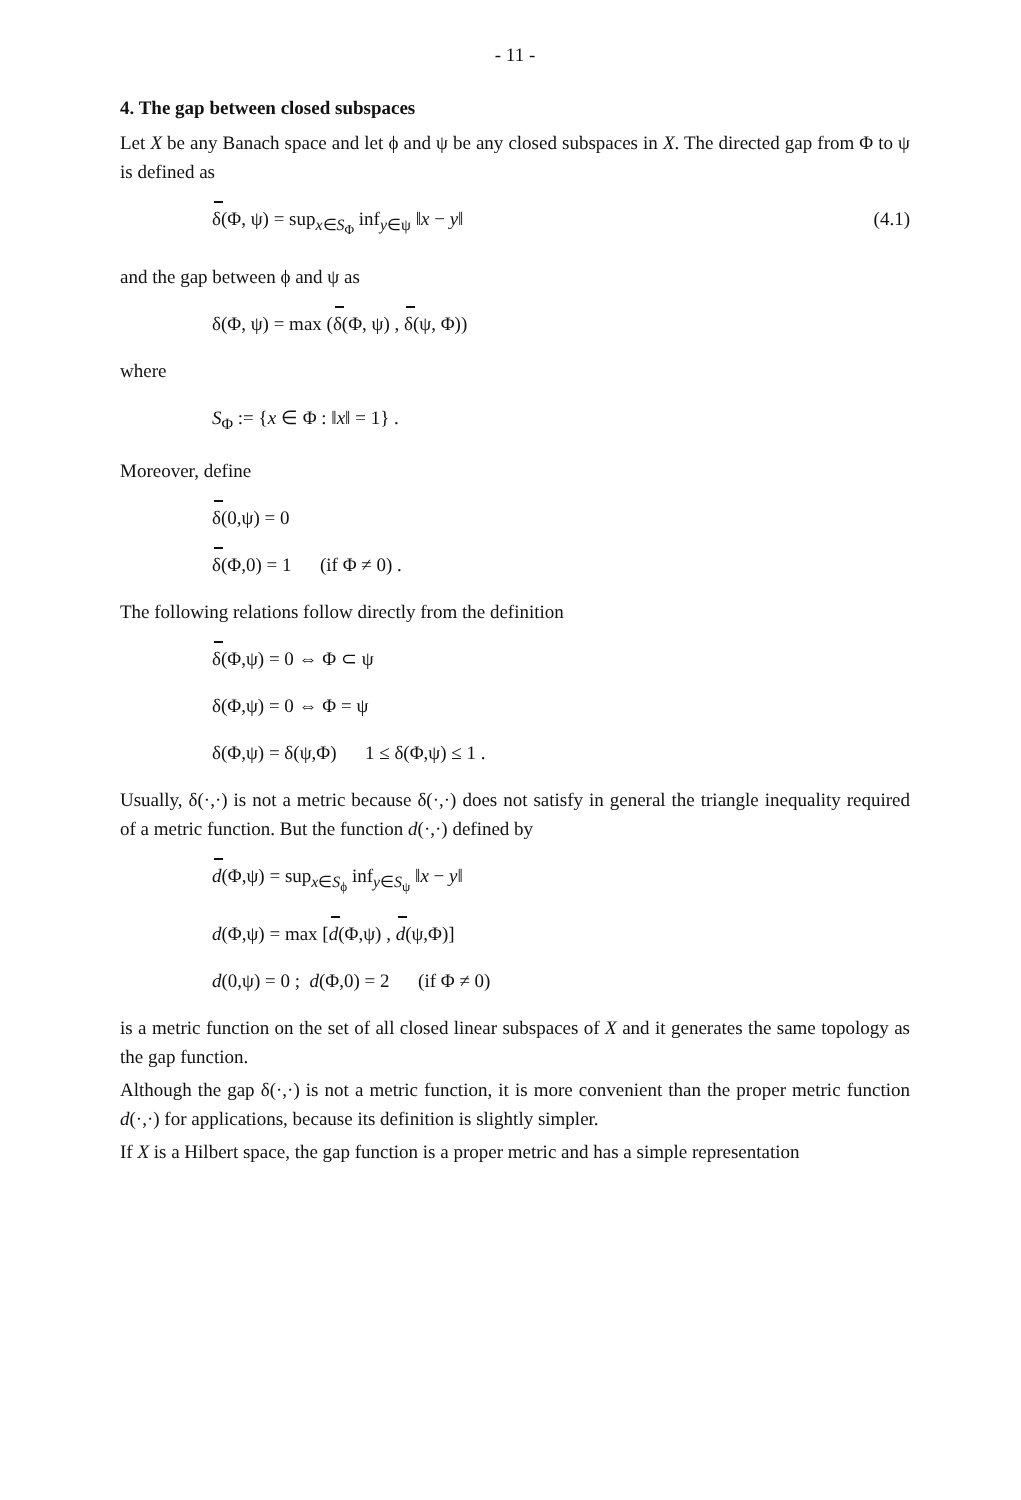- 11 -
4. The gap between closed subspaces
Let X be any Banach space and let ϕ and ψ be any closed subspaces in X. The directed gap from Φ to ψ is defined as
δ(Φ, ψ) = sup<sub>x∈S<sub>Φ</sub></sub> inf<sub>y∈ψ</sub> ‖x − y‖ (4.1)
and the gap between ϕ and ψ as
δ(Φ, ψ) = max (δ(Φ, ψ) , δ(ψ, Φ))
where
S<sub>Φ</sub> := {x ∈ Φ : ‖x‖ = 1} .
Moreover, define
δ(0,ψ) = 0
δ(Φ,0) = 1 (if Φ ≠ 0) .
The following relations follow directly from the definition
δ(Φ,ψ) = 0 ⇔ Φ ⊂ ψ
δ(Φ,ψ) = 0 ⇔ Φ = ψ
δ(Φ,ψ) = δ(ψ,Φ) 1 ≤ δ(Φ,ψ) ≤ 1 .
Usually, δ(·,·) is not a metric because δ(·,·) does not satisfy in general the triangle inequality required of a metric function. But the function d(·,·) defined by
d(Φ,ψ) = sup<sub>x∈S<sub>ϕ</sub></sub> inf<sub>y∈S<sub>ψ</sub></sub> ‖x − y‖
d(Φ,ψ) = max [d(Φ,ψ) , d(ψ,Φ)]
d(0,ψ) = 0 ; d(Φ,0) = 2 (if Φ ≠ 0)
is a metric function on the set of all closed linear subspaces of X and it generates the same topology as the gap function.
Although the gap δ(·,·) is not a metric function, it is more convenient than the proper metric function d(·,·) for applications, because its definition is slightly simpler.
If X is a Hilbert space, the gap function is a proper metric and has a simple representation